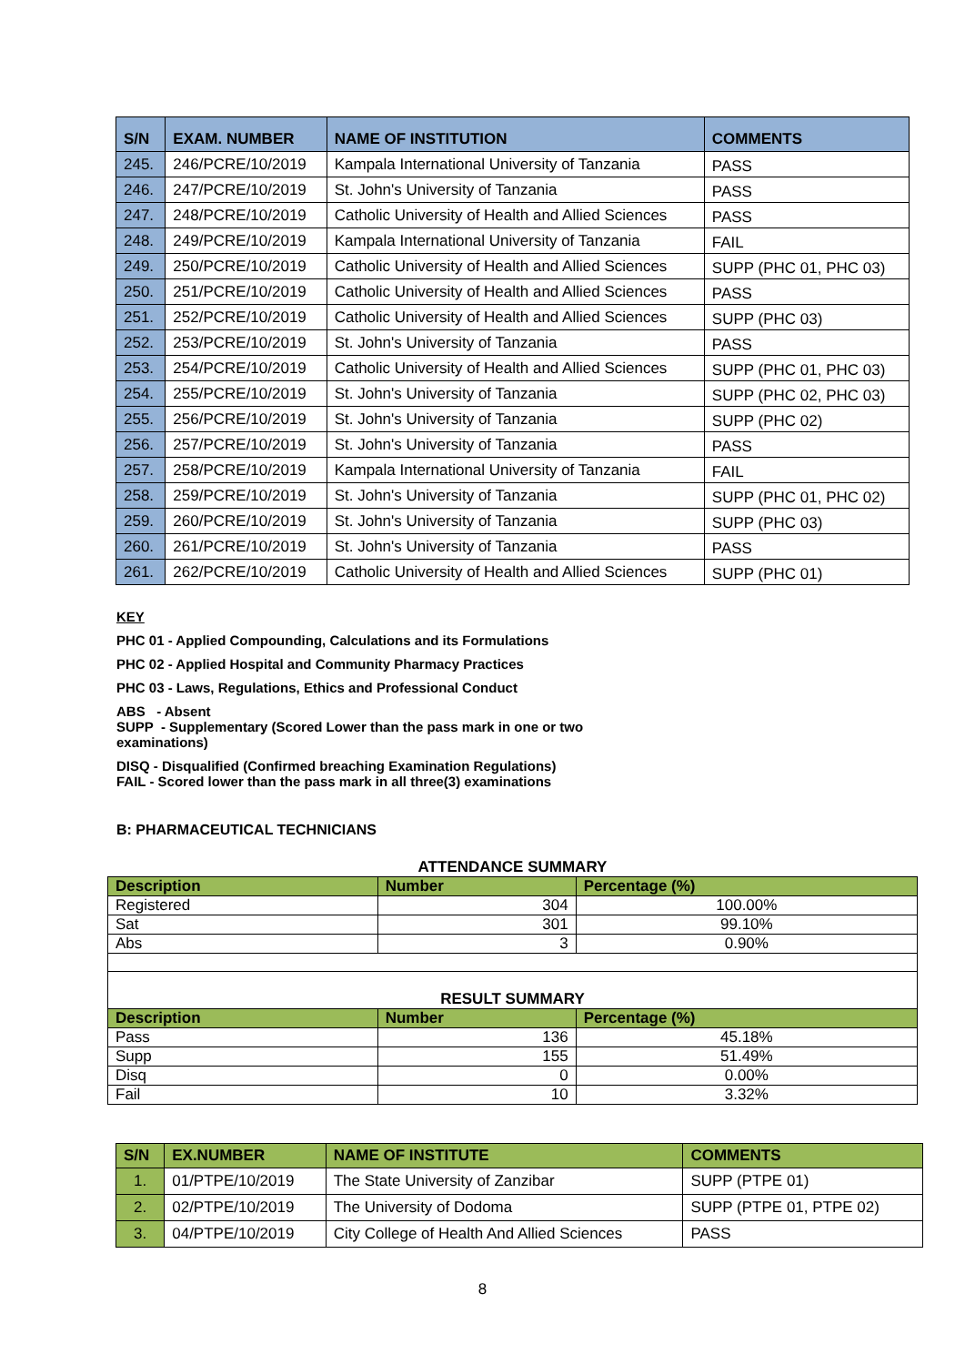| S/N | EXAM. NUMBER | NAME OF INSTITUTION | COMMENTS |
| --- | --- | --- | --- |
| 245. | 246/PCRE/10/2019 | Kampala International University of Tanzania | PASS |
| 246. | 247/PCRE/10/2019 | St. John's University of Tanzania | PASS |
| 247. | 248/PCRE/10/2019 | Catholic University of Health and Allied Sciences | PASS |
| 248. | 249/PCRE/10/2019 | Kampala International University of Tanzania | FAIL |
| 249. | 250/PCRE/10/2019 | Catholic University of Health and Allied Sciences | SUPP (PHC 01, PHC 03) |
| 250. | 251/PCRE/10/2019 | Catholic University of Health and Allied Sciences | PASS |
| 251. | 252/PCRE/10/2019 | Catholic University of Health and Allied Sciences | SUPP (PHC 03) |
| 252. | 253/PCRE/10/2019 | St. John's University of Tanzania | PASS |
| 253. | 254/PCRE/10/2019 | Catholic University of Health and Allied Sciences | SUPP (PHC 01, PHC 03) |
| 254. | 255/PCRE/10/2019 | St. John's University of Tanzania | SUPP (PHC 02, PHC 03) |
| 255. | 256/PCRE/10/2019 | St. John's University of Tanzania | SUPP (PHC 02) |
| 256. | 257/PCRE/10/2019 | St. John's University of Tanzania | PASS |
| 257. | 258/PCRE/10/2019 | Kampala International University of Tanzania | FAIL |
| 258. | 259/PCRE/10/2019 | St. John's University of Tanzania | SUPP (PHC 01, PHC 02) |
| 259. | 260/PCRE/10/2019 | St. John's University of Tanzania | SUPP (PHC 03) |
| 260. | 261/PCRE/10/2019 | St. John's University of Tanzania | PASS |
| 261. | 262/PCRE/10/2019 | Catholic University of Health and Allied Sciences | SUPP (PHC 01) |
KEY
PHC 01 - Applied Compounding, Calculations and its Formulations
PHC 02 - Applied Hospital and Community Pharmacy Practices
PHC 03 - Laws, Regulations, Ethics and Professional Conduct
ABS - Absent
SUPP - Supplementary (Scored Lower than the pass mark in one or two examinations)
DISQ - Disqualified (Confirmed breaching Examination Regulations)
FAIL - Scored lower than the pass mark in all three(3) examinations
B: PHARMACEUTICAL TECHNICIANS
| ATTENDANCE SUMMARY | | |
| Description | Number | Percentage (%) |
| Registered | 304 | 100.00% |
| Sat | 301 | 99.10% |
| Abs | 3 | 0.90% |
| RESULT SUMMARY | | |
| Description | Number | Percentage (%) |
| Pass | 136 | 45.18% |
| Supp | 155 | 51.49% |
| Disq | 0 | 0.00% |
| Fail | 10 | 3.32% |
| S/N | EX.NUMBER | NAME OF INSTITUTE | COMMENTS |
| --- | --- | --- | --- |
| 1. | 01/PTPE/10/2019 | The State University of Zanzibar | SUPP (PTPE 01) |
| 2. | 02/PTPE/10/2019 | The University of Dodoma | SUPP (PTPE 01, PTPE 02) |
| 3. | 04/PTPE/10/2019 | City College of Health And Allied Sciences | PASS |
8